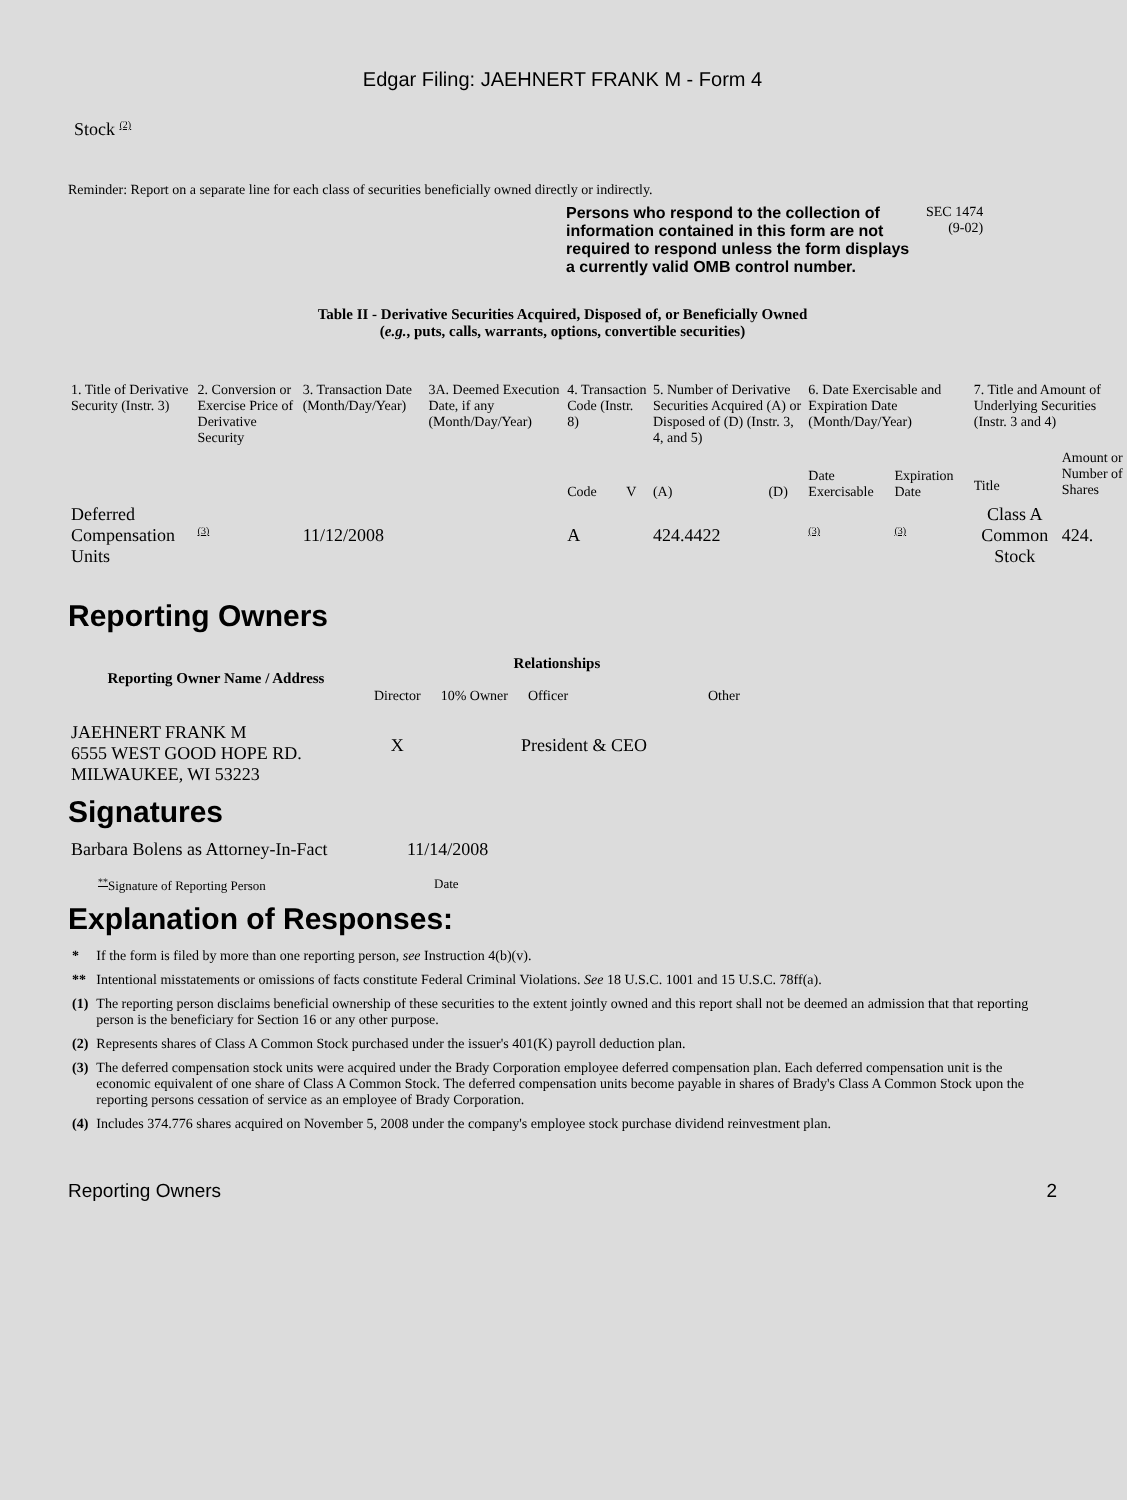Edgar Filing: JAEHNERT FRANK M - Form 4
Stock <sup>(2)</sup>
Reminder: Report on a separate line for each class of securities beneficially owned directly or indirectly.
Persons who respond to the collection of information contained in this form are not required to respond unless the form displays a currently valid OMB control number.
SEC 1474
(9-02)
Table II - Derivative Securities Acquired, Disposed of, or Beneficially Owned
(e.g., puts, calls, warrants, options, convertible securities)
| 1. Title of Derivative Security (Instr. 3) | 2. Conversion or Exercise Price of Derivative Security | 3. Transaction Date (Month/Day/Year) | 3A. Deemed Execution Date, if any (Month/Day/Year) | 4. Transaction Code (Instr. 8) | | 5. Number of Derivative Securities Acquired (A) or Disposed of (D) (Instr. 3, 4, and 5) | | 6. Date Exercisable and Expiration Date (Month/Day/Year) | | 7. Title and Amount of Underlying Securities (Instr. 3 and 4) | |
| | | | | Code | V | (A) | (D) | Date Exercisable | Expiration Date | Title | Amount or Number of Shares |
| Deferred Compensation Units | <sup>(3)</sup> | 11/12/2008 | | A | | 424.4422 | | <sup>(3)</sup> | <sup>(3)</sup> | Class A Common Stock | 424. |
Reporting Owners
| Reporting Owner Name / Address | Relationships | | | |
| --- | --- | --- | --- | --- |
| | Director | 10% Owner | Officer | Other |
| JAEHNERT FRANK M 6555 WEST GOOD HOPE RD. MILWAUKEE, WI 53223 | X | | President & CEO | |
Signatures
| Barbara Bolens as Attorney-In-Fact | 11/14/2008 |
| <sup>**</sup> Signature of Reporting Person | Date |
Explanation of Responses:
| * | If the form is filed by more than one reporting person, see Instruction 4(b)(v). |
| ** | Intentional misstatements or omissions of facts constitute Federal Criminal Violations. See 18 U.S.C. 1001 and 15 U.S.C. 78ff(a). |
| (1) | The reporting person disclaims beneficial ownership of these securities to the extent jointly owned and this report shall not be deemed an admission that that reporting person is the beneficiary for Section 16 or any other purpose. |
| (2) | Represents shares of Class A Common Stock purchased under the issuer's 401(K) payroll deduction plan. |
| (3) | The deferred compensation stock units were acquired under the Brady Corporation employee deferred compensation plan. Each deferred compensation unit is the economic equivalent of one share of Class A Common Stock. The deferred compensation units become payable in shares of Brady's Class A Common Stock upon the reporting persons cessation of service as an employee of Brady Corporation. |
| (4) | Includes 374.776 shares acquired on November 5, 2008 under the company's employee stock purchase dividend reinvestment plan. |
Reporting Owners 2